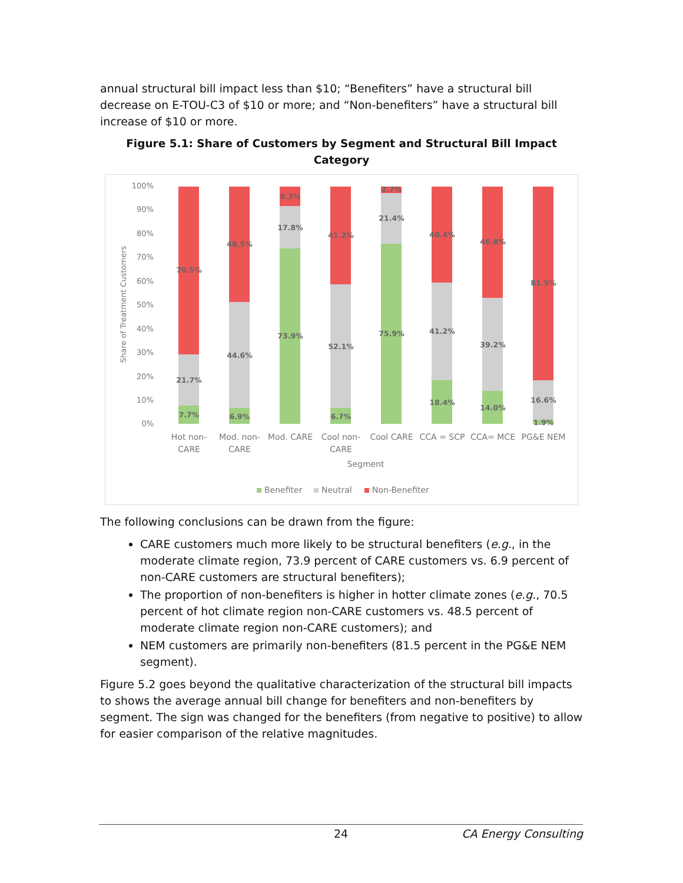annual structural bill impact less than $10; “Benefiters” have a structural bill decrease on E-TOU-C3 of $10 or more; and “Non-benefiters” have a structural bill increase of $10 or more.
Figure 5.1: Share of Customers by Segment and Structural Bill Impact Category
100%
90%
80%
70%
60%
50%
40%
30%
20%
10%
0%
Share of Treatment Customers
70.5%
21.7%
7.7%
48.5%
44.6%
6.9%
8.3%
17.8%
73.9%
41.2%
52.1%
6.7%
2.7%
21.4%
75.9%
40.4%
41.2%
18.4%
46.8%
39.2%
14.0%
81.5%
16.6%
1.9%
Hot non-
CARE
Mod. non-
CARE
Mod. CARE
Cool non-
CARE
Cool CARE
CCA = SCP
CCA= MCE
PG&E NEM
Segment
Benefiter
Neutral
Non-Benefiter
The following conclusions can be drawn from the figure:
CARE customers much more likely to be structural benefiters (e.g., in the moderate climate region, 73.9 percent of CARE customers vs. 6.9 percent of non-CARE customers are structural benefiters);
The proportion of non-benefiters is higher in hotter climate zones (e.g., 70.5 percent of hot climate region non-CARE customers vs. 48.5 percent of moderate climate region non-CARE customers); and
NEM customers are primarily non-benefiters (81.5 percent in the PG&E NEM segment).
Figure 5.2 goes beyond the qualitative characterization of the structural bill impacts to shows the average annual bill change for benefiters and non-benefiters by segment. The sign was changed for the benefiters (from negative to positive) to allow for easier comparison of the relative magnitudes.
24 CA Energy Consulting